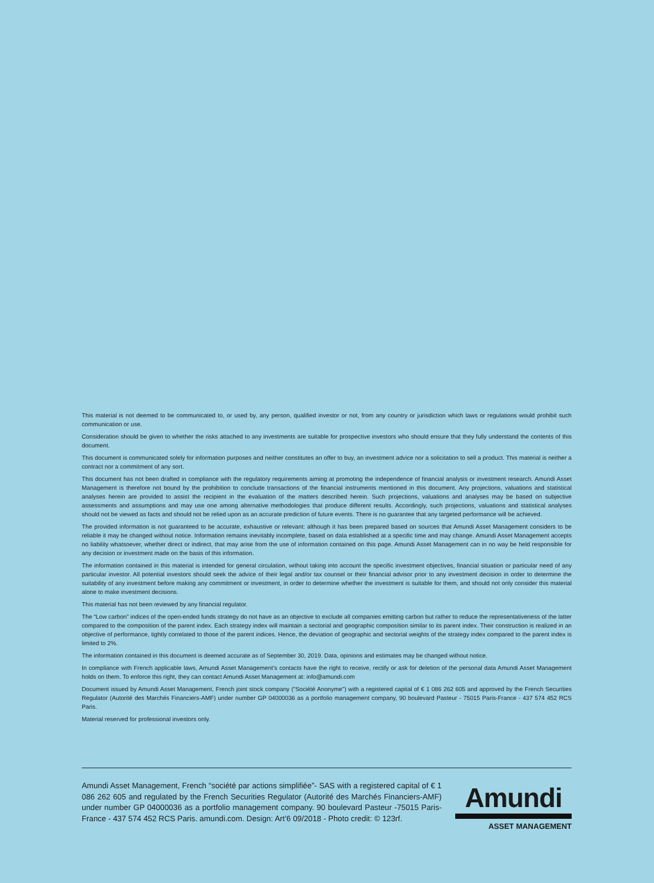This material is not deemed to be communicated to, or used by, any person, qualified investor or not, from any country or jurisdiction which laws or regulations would prohibit such communication or use.
Consideration should be given to whether the risks attached to any investments are suitable for prospective investors who should ensure that they fully understand the contents of this document.
This document is communicated solely for information purposes and neither constitutes an offer to buy, an investment advice nor a solicitation to sell a product. This material is neither a contract nor a commitment of any sort.
This document has not been drafted in compliance with the regulatory requirements aiming at promoting the independence of financial analysis or investment research. Amundi Asset Management is therefore not bound by the prohibition to conclude transactions of the financial instruments mentioned in this document. Any projections, valuations and statistical analyses herein are provided to assist the recipient in the evaluation of the matters described herein. Such projections, valuations and analyses may be based on subjective assessments and assumptions and may use one among alternative methodologies that produce different results. Accordingly, such projections, valuations and statistical analyses should not be viewed as facts and should not be relied upon as an accurate prediction of future events. There is no guarantee that any targeted performance will be achieved.
The provided information is not guaranteed to be accurate, exhaustive or relevant: although it has been prepared based on sources that Amundi Asset Management considers to be reliable it may be changed without notice. Information remains inevitably incomplete, based on data established at a specific time and may change. Amundi Asset Management accepts no liability whatsoever, whether direct or indirect, that may arise from the use of information contained on this page. Amundi Asset Management can in no way be held responsible for any decision or investment made on the basis of this information.
The information contained in this material is intended for general circulation, without taking into account the specific investment objectives, financial situation or particular need of any particular investor. All potential investors should seek the advice of their legal and/or tax counsel or their financial advisor prior to any investment decision in order to determine the suitability of any investment before making any commitment or investment, in order to determine whether the investment is suitable for them, and should not only consider this material alone to make investment decisions.
This material has not been reviewed by any financial regulator.
The “Low carbon” indices of the open-ended funds strategy do not have as an objective to exclude all companies emitting carbon but rather to reduce the representativeness of the latter compared to the composition of the parent index. Each strategy index will maintain a sectorial and geographic composition similar to its parent index. Their construction is realized in an objective of performance, tightly correlated to those of the parent indices. Hence, the deviation of geographic and sectorial weights of the strategy index compared to the parent index is limited to 2%.
The information contained in this document is deemed accurate as of September 30, 2019. Data, opinions and estimates may be changed without notice.
In compliance with French applicable laws, Amundi Asset Management’s contacts have the right to receive, rectify or ask for deletion of the personal data Amundi Asset Management holds on them. To enforce this right, they can contact Amundi Asset Management at: info@amundi.com
Document issued by Amundi Asset Management, French joint stock company (“Société Anonyme”) with a registered capital of € 1 086 262 605 and approved by the French Securities Regulator (Autorité des Marchés Financiers-AMF) under number GP 04000036 as a portfolio management company, 90 boulevard Pasteur - 75015 Paris-France - 437 574 452 RCS Paris.
Material reserved for professional investors only.
Amundi Asset Management, French “société par actions simplifiée”- SAS with a registered capital of € 1 086 262 605 and regulated by the French Securities Regulator (Autorité des Marchés Financiers-AMF) under number GP 04000036 as a portfolio management company. 90 boulevard Pasteur -75015 Paris- France - 437 574 452 RCS Paris. amundi.com. Design: Art’6 09/2018 - Photo credit: © 123rf.
Amundi
ASSET MANAGEMENT